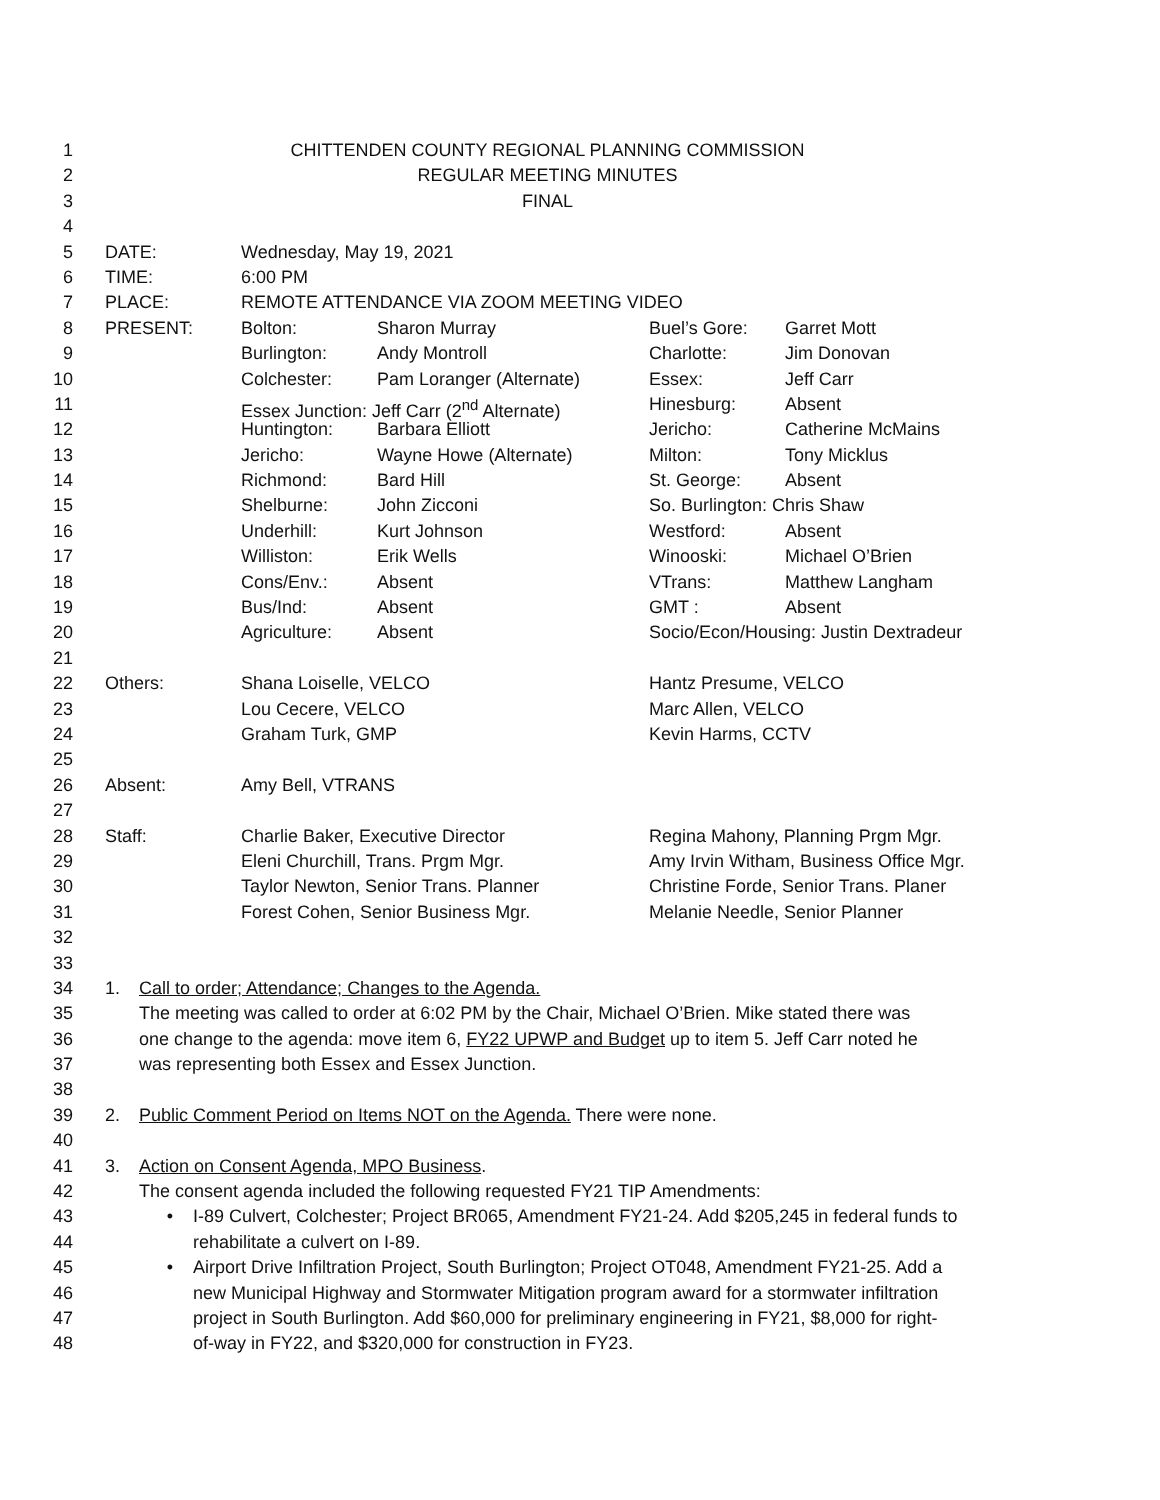1 CHITTENDEN COUNTY REGIONAL PLANNING COMMISSION
2 REGULAR MEETING MINUTES
3 FINAL
4
5 DATE: Wednesday, May 19, 2021
6 TIME: 6:00 PM
7 PLACE: REMOTE ATTENDANCE VIA ZOOM MEETING VIDEO
8 PRESENT: Bolton: Sharon Murray Buel’s Gore: Garret Mott
9 Burlington: Andy Montroll Charlotte: Jim Donovan
10 Colchester: Pam Loranger (Alternate) Essex: Jeff Carr
11 Essex Junction: Jeff Carr (2<sup>nd</sup> Alternate) Hinesburg: Absent
12 Huntington: Barbara Elliott Jericho: Catherine McMains
13 Jericho: Wayne Howe (Alternate) Milton: Tony Micklus
14 Richmond: Bard Hill St. George: Absent
15 Shelburne: John Zicconi So. Burlington: Chris Shaw
16 Underhill: Kurt Johnson Westford: Absent
17 Williston: Erik Wells Winooski: Michael O’Brien
18 Cons/Env.: Absent VTrans: Matthew Langham
19 Bus/Ind: Absent GMT : Absent
20 Agriculture: Absent Socio/Econ/Housing: Justin Dextradeur
21
22 Others: Shana Loiselle, VELCO Hantz Presume, VELCO
23 Lou Cecere, VELCO Marc Allen, VELCO
24 Graham Turk, GMP Kevin Harms, CCTV
25
26 Absent: Amy Bell, VTRANS
27
28 Staff: Charlie Baker, Executive Director Regina Mahony, Planning Prgm Mgr.
29 Eleni Churchill, Trans. Prgm Mgr. Amy Irvin Witham, Business Office Mgr.
30 Taylor Newton, Senior Trans. Planner Christine Forde, Senior Trans. Planer
31 Forest Cohen, Senior Business Mgr. Melanie Needle, Senior Planner
32
33
34 1. Call to order; Attendance; Changes to the Agenda.
35 The meeting was called to order at 6:02 PM by the Chair, Michael O’Brien. Mike stated there was
36 one change to the agenda: move item 6, FY22 UPWP and Budget up to item 5. Jeff Carr noted he
37 was representing both Essex and Essex Junction.
38
39 2. Public Comment Period on Items NOT on the Agenda. There were none.
40
41 3. Action on Consent Agenda, MPO Business.
42 The consent agenda included the following requested FY21 TIP Amendments:
43 • I-89 Culvert, Colchester; Project BR065, Amendment FY21-24. Add $205,245 in federal funds to
44 rehabilitate a culvert on I-89.
45 • Airport Drive Infiltration Project, South Burlington; Project OT048, Amendment FY21-25. Add a
46 new Municipal Highway and Stormwater Mitigation program award for a stormwater infiltration
47 project in South Burlington. Add $60,000 for preliminary engineering in FY21, $8,000 for right-
48 of-way in FY22, and $320,000 for construction in FY23.